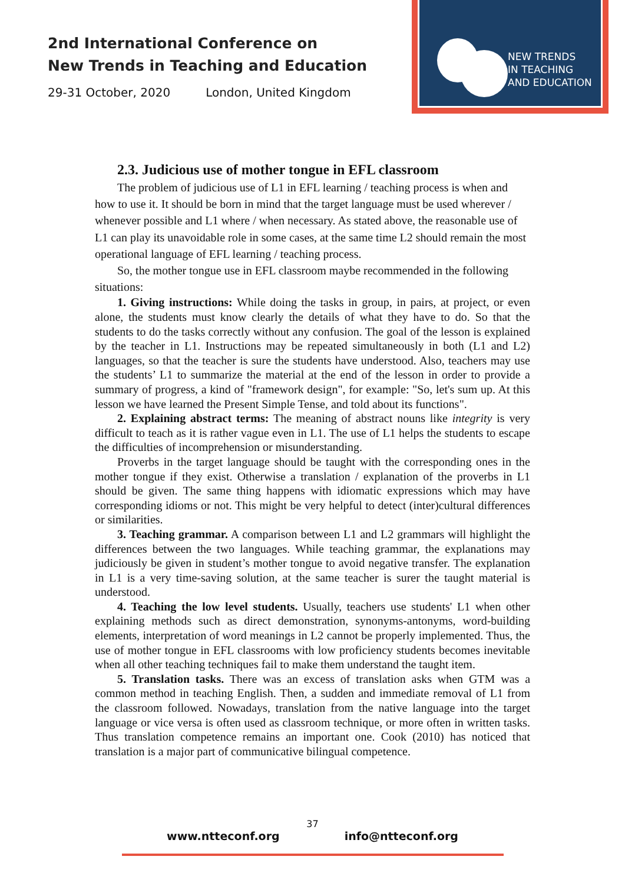2nd International Conference on
New Trends in Teaching and Education
29-31 October, 2020 London, United Kingdom
NEW TRENDS
IN TEACHING
AND EDUCATION
2.3. Judicious use of mother tongue in EFL classroom
The problem of judicious use of L1 in EFL learning / teaching process is when and how to use it. It should be born in mind that the target language must be used wherever / whenever possible and L1 where / when necessary. As stated above, the reasonable use of L1 can play its unavoidable role in some cases, at the same time L2 should remain the most operational language of EFL learning / teaching process.
So, the mother tongue use in EFL classroom maybe recommended in the following situations:
1. Giving instructions: While doing the tasks in group, in pairs, at project, or even alone, the students must know clearly the details of what they have to do. So that the students to do the tasks correctly without any confusion. The goal of the lesson is explained by the teacher in L1. Instructions may be repeated simultaneously in both (L1 and L2) languages, so that the teacher is sure the students have understood. Also, teachers may use the students’ L1 to summarize the material at the end of the lesson in order to provide a summary of progress, a kind of "framework design", for example: "So, let's sum up. At this lesson we have learned the Present Simple Tense, and told about its functions".
2. Explaining abstract terms: The meaning of abstract nouns like integrity is very difficult to teach as it is rather vague even in L1. The use of L1 helps the students to escape the difficulties of incomprehension or misunderstanding.
Proverbs in the target language should be taught with the corresponding ones in the mother tongue if they exist. Otherwise a translation / explanation of the proverbs in L1 should be given. The same thing happens with idiomatic expressions which may have corresponding idioms or not. This might be very helpful to detect (inter)cultural differences or similarities.
3. Teaching grammar. A comparison between L1 and L2 grammars will highlight the differences between the two languages. While teaching grammar, the explanations may judiciously be given in student’s mother tongue to avoid negative transfer. The explanation in L1 is a very time-saving solution, at the same teacher is surer the taught material is understood.
4. Teaching the low level students. Usually, teachers use students' L1 when other explaining methods such as direct demonstration, synonyms-antonyms, word-building elements, interpretation of word meanings in L2 cannot be properly implemented. Thus, the use of mother tongue in EFL classrooms with low proficiency students becomes inevitable when all other teaching techniques fail to make them understand the taught item.
5. Translation tasks. There was an excess of translation asks when GTM was a common method in teaching English. Then, a sudden and immediate removal of L1 from the classroom followed. Nowadays, translation from the native language into the target language or vice versa is often used as classroom technique, or more often in written tasks. Thus translation competence remains an important one. Cook (2010) has noticed that translation is a major part of communicative bilingual competence.
37
www.ntteconf.org info@ntteconf.org